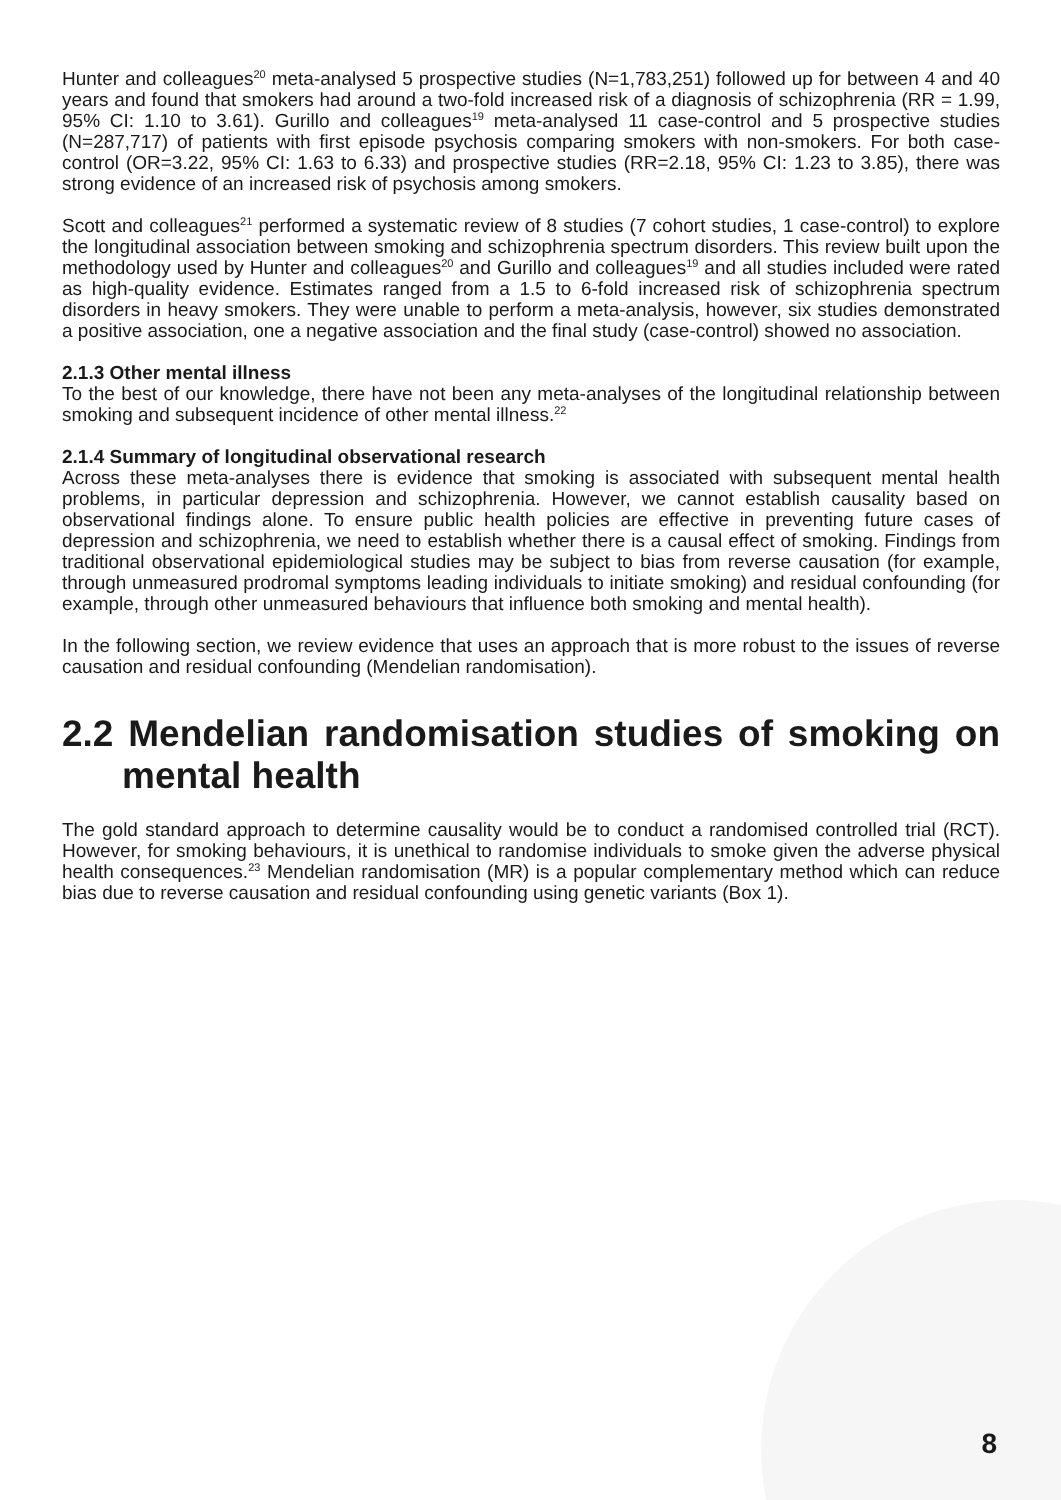Hunter and colleagues<sup>20</sup> meta-analysed 5 prospective studies (N=1,783,251) followed up for between 4 and 40 years and found that smokers had around a two-fold increased risk of a diagnosis of schizophrenia (RR = 1.99, 95% CI: 1.10 to 3.61). Gurillo and colleagues<sup>19</sup> meta-analysed 11 case-control and 5 prospective studies (N=287,717) of patients with first episode psychosis comparing smokers with non-smokers. For both case-control (OR=3.22, 95% CI: 1.63 to 6.33) and prospective studies (RR=2.18, 95% CI: 1.23 to 3.85), there was strong evidence of an increased risk of psychosis among smokers.
Scott and colleagues<sup>21</sup> performed a systematic review of 8 studies (7 cohort studies, 1 case-control) to explore the longitudinal association between smoking and schizophrenia spectrum disorders. This review built upon the methodology used by Hunter and colleagues<sup>20</sup> and Gurillo and colleagues<sup>19</sup> and all studies included were rated as high-quality evidence. Estimates ranged from a 1.5 to 6-fold increased risk of schizophrenia spectrum disorders in heavy smokers. They were unable to perform a meta-analysis, however, six studies demonstrated a positive association, one a negative association and the final study (case-control) showed no association.
2.1.3 Other mental illness
To the best of our knowledge, there have not been any meta-analyses of the longitudinal relationship between smoking and subsequent incidence of other mental illness.<sup>22</sup>
2.1.4 Summary of longitudinal observational research
Across these meta-analyses there is evidence that smoking is associated with subsequent mental health problems, in particular depression and schizophrenia. However, we cannot establish causality based on observational findings alone. To ensure public health policies are effective in preventing future cases of depression and schizophrenia, we need to establish whether there is a causal effect of smoking. Findings from traditional observational epidemiological studies may be subject to bias from reverse causation (for example, through unmeasured prodromal symptoms leading individuals to initiate smoking) and residual confounding (for example, through other unmeasured behaviours that influence both smoking and mental health).
In the following section, we review evidence that uses an approach that is more robust to the issues of reverse causation and residual confounding (Mendelian randomisation).
2.2 Mendelian randomisation studies of smoking on mental health
The gold standard approach to determine causality would be to conduct a randomised controlled trial (RCT). However, for smoking behaviours, it is unethical to randomise individuals to smoke given the adverse physical health consequences.<sup>23</sup> Mendelian randomisation (MR) is a popular complementary method which can reduce bias due to reverse causation and residual confounding using genetic variants (Box 1).
8